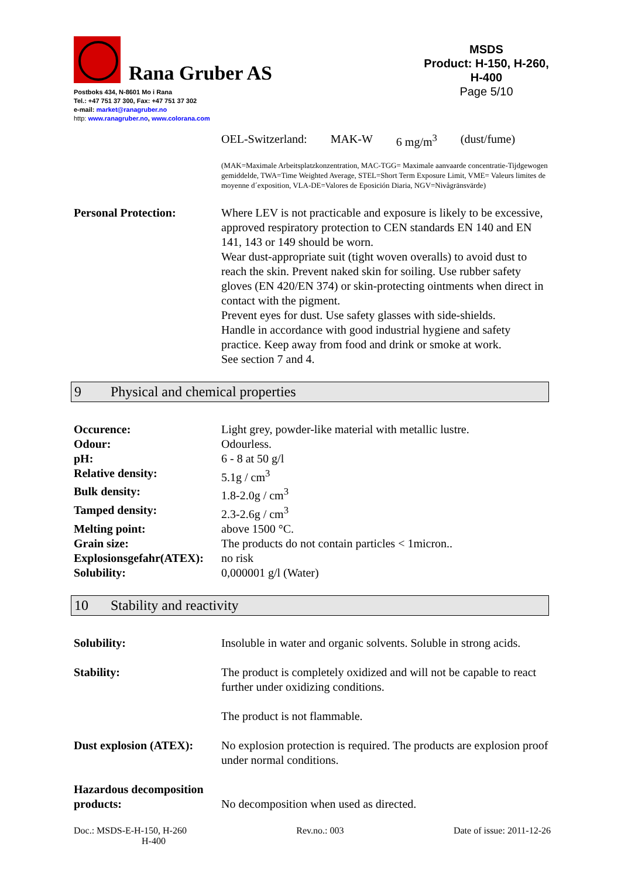Rana Gruber AS
Postboks 434, N-8601 Mo i Rana
Tel.: +47 751 37 300, Fax: +47 751 37 302
e-mail: market@ranagruber.no
http: www.ranagruber.no, www.colorana.com
MSDS
Product: H-150, H-260, H-400
Page 5/10
OEL-Switzerland: MAK-W 6 mg/m<sup>3</sup> (dust/fume)
(MAK=Maximale Arbeitsplatzkonzentration, MAC-TGG= Maximale aanvaarde concentratie-Tijdgewogen gemiddelde, TWA=Time Weighted Average, STEL=Short Term Exposure Limit, VME= Valeurs limites de moyenne d´exposition, VLA-DE=Valores de Eposición Diaria, NGV=Nivågränsvärde)
| Personal Protection: | Where LEV is not practicable and exposure is likely to be excessive, approved respiratory protection to CEN standards EN 140 and EN 141, 143 or 149 should be worn. Wear dust-appropriate suit (tight woven overalls) to avoid dust to reach the skin. Prevent naked skin for soiling. Use rubber safety gloves (EN 420/EN 374) or skin-protecting ointments when direct in contact with the pigment. Prevent eyes for dust. Use safety glasses with side-shields. Handle in accordance with good industrial hygiene and safety practice. Keep away from food and drink or smoke at work. See section 7 and 4. |
9 Physical and chemical properties
| Occurence: | Light grey, powder-like material with metallic lustre. |
| Odour: | Odourless. |
| pH: | 6 - 8 at 50 g/l |
| Relative density: | 5.1g / cm<sup>3</sup> |
| Bulk density: | 1.8-2.0g / cm<sup>3</sup> |
| Tamped density: | 2.3-2.6g / cm<sup>3</sup> |
| Melting point: | above 1500 °C. |
| Grain size: | The products do not contain particles < 1micron.. |
| Explosionsgefahr(ATEX): | no risk |
| Solubility: | 0,000001 g/l (Water) |
10 Stability and reactivity
| Solubility: | Insoluble in water and organic solvents. Soluble in strong acids. |
| Stability: | The product is completely oxidized and will not be capable to react further under oxidizing conditions. The product is not flammable. |
| Dust explosion (ATEX): | No explosion protection is required. The products are explosion proof under normal conditions. |
| Hazardous decomposition products: | No decomposition when used as directed. |
Doc.: MSDS-E-H-150, H-260
H-400
Rev.no.: 003 Date of issue: 2011-12-26